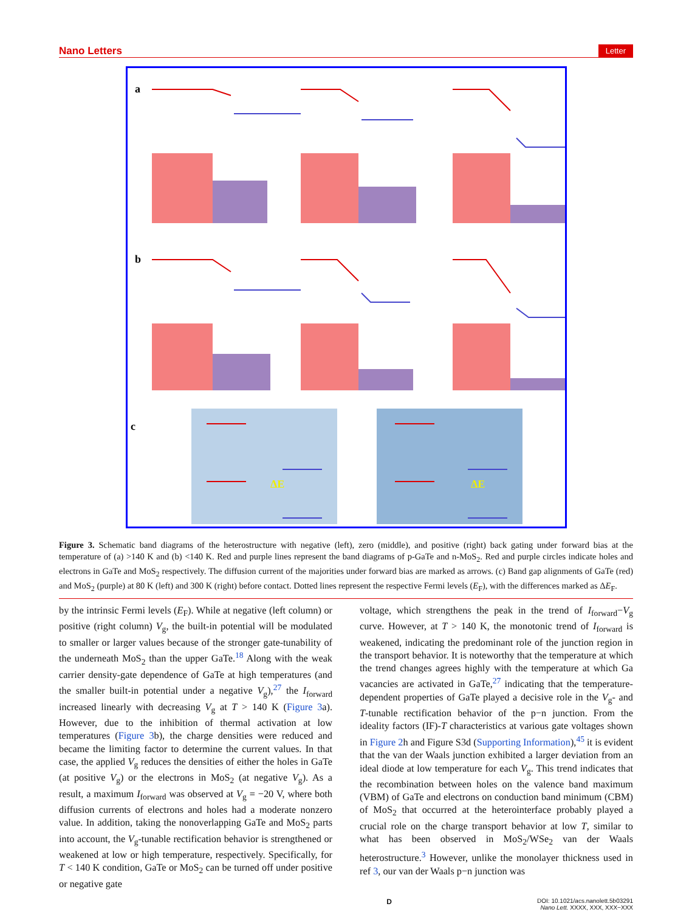Nano Letters Letter
a
b
c
ΔE
ΔE
Figure 3. Schematic band diagrams of the heterostructure with negative (left), zero (middle), and positive (right) back gating under forward bias at the temperature of (a) >140 K and (b) <140 K. Red and purple lines represent the band diagrams of p-GaTe and n-MoS<sub>2</sub>. Red and purple circles indicate holes and electrons in GaTe and MoS<sub>2</sub> respectively. The diffusion current of the majorities under forward bias are marked as arrows. (c) Band gap alignments of GaTe (red) and MoS<sub>2</sub> (purple) at 80 K (left) and 300 K (right) before contact. Dotted lines represent the respective Fermi levels (E<sub>F</sub>), with the differences marked as ΔE<sub>F</sub>.
by the intrinsic Fermi levels (E<sub>F</sub>). While at negative (left column) or positive (right column) V<sub>g</sub>, the built-in potential will be modulated to smaller or larger values because of the stronger gate-tunability of the underneath MoS<sub>2</sub> than the upper GaTe.<sup>18</sup> Along with the weak carrier density-gate dependence of GaTe at high temperatures (and the smaller built-in potential under a negative V<sub>g</sub>),<sup>27</sup> the I<sub>forward</sub> increased linearly with decreasing V<sub>g</sub> at T > 140 K (Figure 3a). However, due to the inhibition of thermal activation at low temperatures (Figure 3b), the charge densities were reduced and became the limiting factor to determine the current values. In that case, the applied V<sub>g</sub> reduces the densities of either the holes in GaTe (at positive V<sub>g</sub>) or the electrons in MoS<sub>2</sub> (at negative V<sub>g</sub>). As a result, a maximum I<sub>forward</sub> was observed at V<sub>g</sub> = −20 V, where both diffusion currents of electrons and holes had a moderate nonzero value. In addition, taking the nonoverlapping GaTe and MoS<sub>2</sub> parts into account, the V<sub>g</sub>-tunable rectification behavior is strengthened or weakened at low or high temperature, respectively. Specifically, for T < 140 K condition, GaTe or MoS<sub>2</sub> can be turned off under positive or negative gate
voltage, which strengthens the peak in the trend of I<sub>forward</sub>−V<sub>g</sub> curve. However, at T > 140 K, the monotonic trend of I<sub>forward</sub> is weakened, indicating the predominant role of the junction region in the transport behavior. It is noteworthy that the temperature at which the trend changes agrees highly with the temperature at which Ga vacancies are activated in GaTe,<sup>27</sup> indicating that the temperature-dependent properties of GaTe played a decisive role in the V<sub>g</sub>- and T-tunable rectification behavior of the p−n junction. From the ideality factors (IF)-T characteristics at various gate voltages shown in Figure 2h and Figure S3d (Supporting Information),<sup>45</sup> it is evident that the van der Waals junction exhibited a larger deviation from an ideal diode at low temperature for each V<sub>g</sub>. This trend indicates that the recombination between holes on the valence band maximum (VBM) of GaTe and electrons on conduction band minimum (CBM) of MoS<sub>2</sub> that occurred at the heterointerface probably played a crucial role on the charge transport behavior at low T, similar to what has been observed in MoS<sub>2</sub>/WSe<sub>2</sub> van der Waals heterostructure.<sup>3</sup> However, unlike the monolayer thickness used in ref 3, our van der Waals p−n junction was
D DOI: 10.1021/acs.nanolett.5b03291
Nano Lett. XXXX, XXX, XXX−XXX